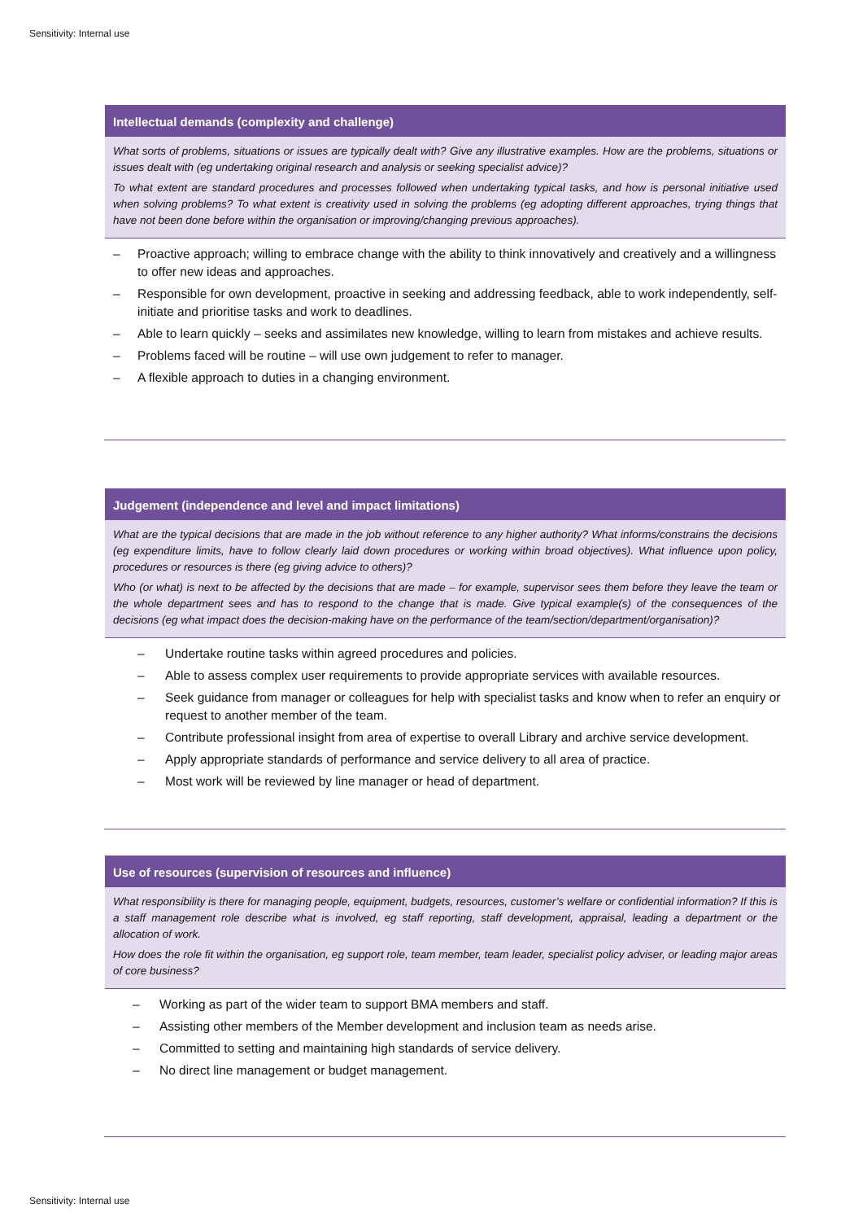Sensitivity: Internal use
Intellectual demands (complexity and challenge)
What sorts of problems, situations or issues are typically dealt with? Give any illustrative examples. How are the problems, situations or issues dealt with (eg undertaking original research and analysis or seeking specialist advice)?
To what extent are standard procedures and processes followed when undertaking typical tasks, and how is personal initiative used when solving problems? To what extent is creativity used in solving the problems (eg adopting different approaches, trying things that have not been done before within the organisation or improving/changing previous approaches).
– Proactive approach; willing to embrace change with the ability to think innovatively and creatively and a willingness to offer new ideas and approaches.
– Responsible for own development, proactive in seeking and addressing feedback, able to work independently, self-initiate and prioritise tasks and work to deadlines.
– Able to learn quickly – seeks and assimilates new knowledge, willing to learn from mistakes and achieve results.
– Problems faced will be routine – will use own judgement to refer to manager.
– A flexible approach to duties in a changing environment.
Judgement (independence and level and impact limitations)
What are the typical decisions that are made in the job without reference to any higher authority? What informs/constrains the decisions (eg expenditure limits, have to follow clearly laid down procedures or working within broad objectives). What influence upon policy, procedures or resources is there (eg giving advice to others)?
Who (or what) is next to be affected by the decisions that are made – for example, supervisor sees them before they leave the team or the whole department sees and has to respond to the change that is made. Give typical example(s) of the consequences of the decisions (eg what impact does the decision-making have on the performance of the team/section/department/organisation)?
– Undertake routine tasks within agreed procedures and policies.
– Able to assess complex user requirements to provide appropriate services with available resources.
– Seek guidance from manager or colleagues for help with specialist tasks and know when to refer an enquiry or request to another member of the team.
– Contribute professional insight from area of expertise to overall Library and archive service development.
– Apply appropriate standards of performance and service delivery to all area of practice.
– Most work will be reviewed by line manager or head of department.
Use of resources (supervision of resources and influence)
What responsibility is there for managing people, equipment, budgets, resources, customer’s welfare or confidential information? If this is a staff management role describe what is involved, eg staff reporting, staff development, appraisal, leading a department or the allocation of work.
How does the role fit within the organisation, eg support role, team member, team leader, specialist policy adviser, or leading major areas of core business?
– Working as part of the wider team to support BMA members and staff.
– Assisting other members of the Member development and inclusion team as needs arise.
– Committed to setting and maintaining high standards of service delivery.
– No direct line management or budget management.
Sensitivity: Internal use